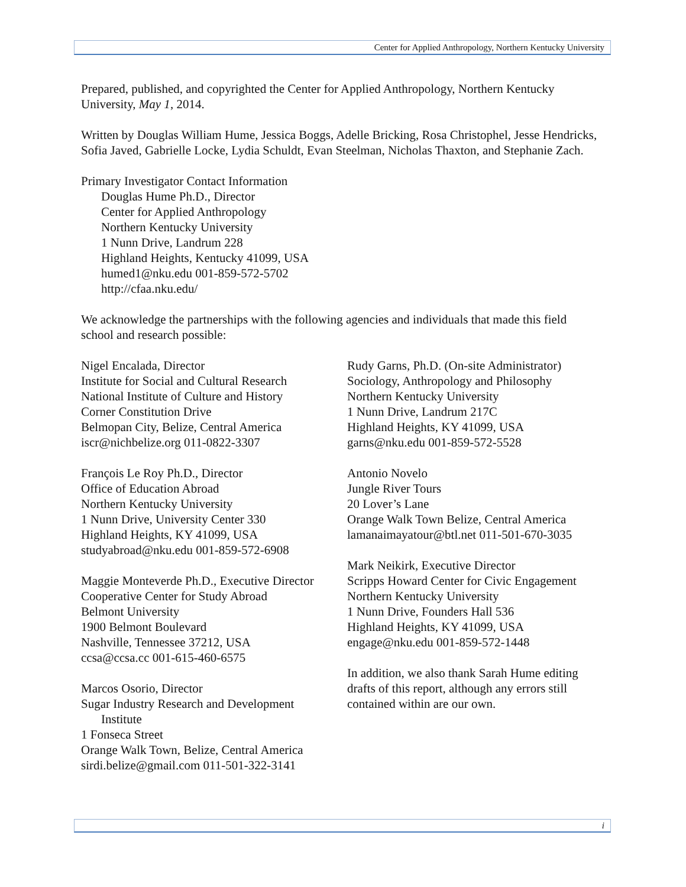Center for Applied Anthropology, Northern Kentucky University
Prepared, published, and copyrighted the Center for Applied Anthropology, Northern Kentucky University, May 1, 2014.
Written by Douglas William Hume, Jessica Boggs, Adelle Bricking, Rosa Christophel, Jesse Hendricks, Sofia Javed, Gabrielle Locke, Lydia Schuldt, Evan Steelman, Nicholas Thaxton, and Stephanie Zach.
Primary Investigator Contact Information
Douglas Hume Ph.D., Director
Center for Applied Anthropology
Northern Kentucky University
1 Nunn Drive, Landrum 228
Highland Heights, Kentucky 41099, USA
humed1@nku.edu 001-859-572-5702
http://cfaa.nku.edu/
We acknowledge the partnerships with the following agencies and individuals that made this field school and research possible:
Nigel Encalada, Director
Institute for Social and Cultural Research
National Institute of Culture and History
Corner Constitution Drive
Belmopan City, Belize, Central America
iscr@nichbelize.org 011-0822-3307
François Le Roy Ph.D., Director
Office of Education Abroad
Northern Kentucky University
1 Nunn Drive, University Center 330
Highland Heights, KY 41099, USA
studyabroad@nku.edu 001-859-572-6908
Maggie Monteverde Ph.D., Executive Director
Cooperative Center for Study Abroad
Belmont University
1900 Belmont Boulevard
Nashville, Tennessee 37212, USA
ccsa@ccsa.cc 001-615-460-6575
Marcos Osorio, Director
Sugar Industry Research and Development
Institute
1 Fonseca Street
Orange Walk Town, Belize, Central America
sirdi.belize@gmail.com 011-501-322-3141
Rudy Garns, Ph.D. (On-site Administrator)
Sociology, Anthropology and Philosophy
Northern Kentucky University
1 Nunn Drive, Landrum 217C
Highland Heights, KY 41099, USA
garns@nku.edu 001-859-572-5528
Antonio Novelo
Jungle River Tours
20 Lover’s Lane
Orange Walk Town Belize, Central America
lamanaimayatour@btl.net 011-501-670-3035
Mark Neikirk, Executive Director
Scripps Howard Center for Civic Engagement
Northern Kentucky University
1 Nunn Drive, Founders Hall 536
Highland Heights, KY 41099, USA
engage@nku.edu 001-859-572-1448
In addition, we also thank Sarah Hume editing drafts of this report, although any errors still contained within are our own.
i